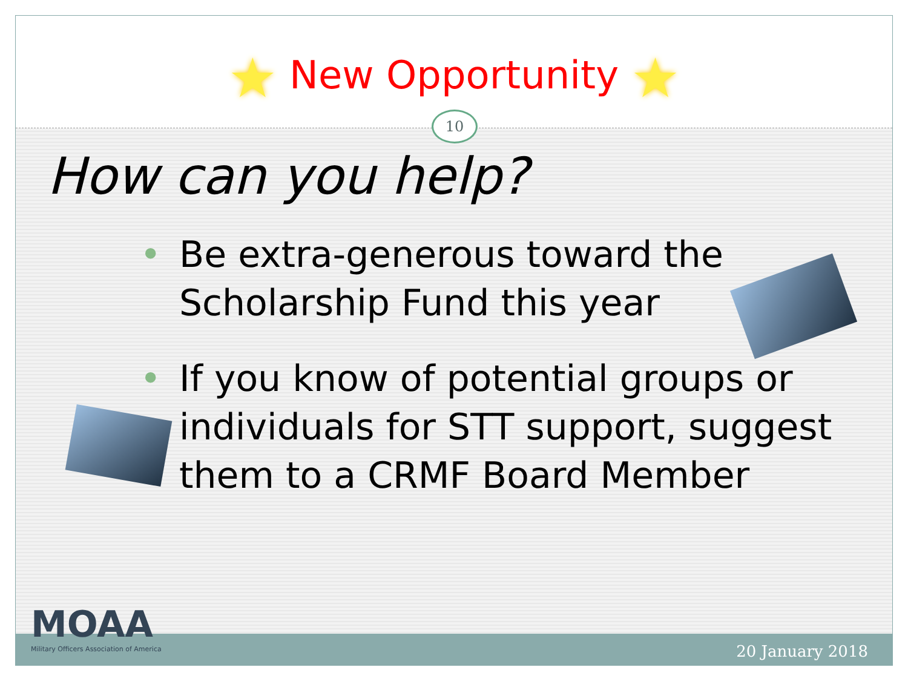★ New Opportunity ★
10
How can you help?
• Be extra-generous toward the Scholarship Fund this year
• If you know of potential groups or individuals for STT support, suggest them to a CRMF Board Member
MOAA
Military Officers Association of America
20 January 2018